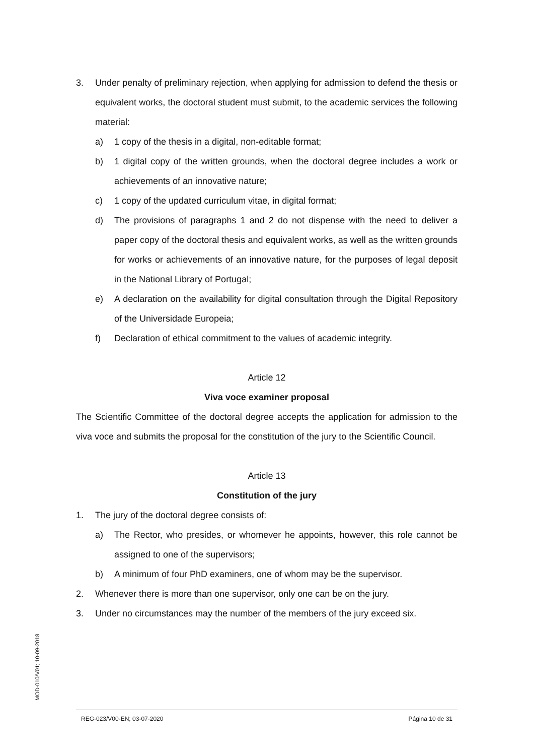3. Under penalty of preliminary rejection, when applying for admission to defend the thesis or equivalent works, the doctoral student must submit, to the academic services the following material:
a) 1 copy of the thesis in a digital, non-editable format;
b) 1 digital copy of the written grounds, when the doctoral degree includes a work or achievements of an innovative nature;
c) 1 copy of the updated curriculum vitae, in digital format;
d) The provisions of paragraphs 1 and 2 do not dispense with the need to deliver a paper copy of the doctoral thesis and equivalent works, as well as the written grounds for works or achievements of an innovative nature, for the purposes of legal deposit in the National Library of Portugal;
e) A declaration on the availability for digital consultation through the Digital Repository of the Universidade Europeia;
f) Declaration of ethical commitment to the values of academic integrity.
Article 12
Viva voce examiner proposal
The Scientific Committee of the doctoral degree accepts the application for admission to the viva voce and submits the proposal for the constitution of the jury to the Scientific Council.
Article 13
Constitution of the jury
1. The jury of the doctoral degree consists of:
a) The Rector, who presides, or whomever he appoints, however, this role cannot be assigned to one of the supervisors;
b) A minimum of four PhD examiners, one of whom may be the supervisor.
2. Whenever there is more than one supervisor, only one can be on the jury.
3. Under no circumstances may the number of the members of the jury exceed six.
MOD-010/V01; 10-09-2018
REG-023/V00-EN; 03-07-2020 Página 10 de 31